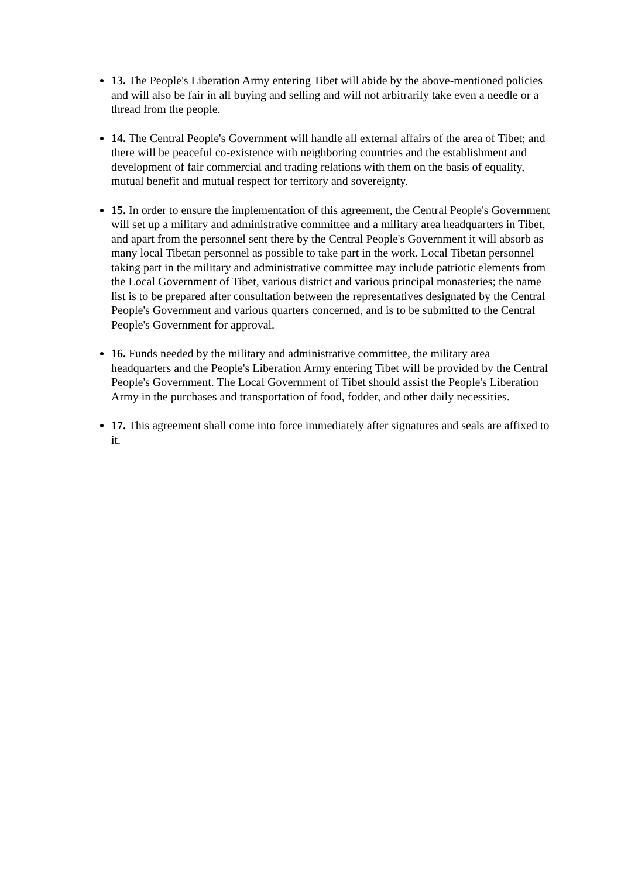13. The People's Liberation Army entering Tibet will abide by the above-mentioned policies and will also be fair in all buying and selling and will not arbitrarily take even a needle or a thread from the people.
14. The Central People's Government will handle all external affairs of the area of Tibet; and there will be peaceful co-existence with neighboring countries and the establishment and development of fair commercial and trading relations with them on the basis of equality, mutual benefit and mutual respect for territory and sovereignty.
15. In order to ensure the implementation of this agreement, the Central People's Government will set up a military and administrative committee and a military area headquarters in Tibet, and apart from the personnel sent there by the Central People's Government it will absorb as many local Tibetan personnel as possible to take part in the work. Local Tibetan personnel taking part in the military and administrative committee may include patriotic elements from the Local Government of Tibet, various district and various principal monasteries; the name list is to be prepared after consultation between the representatives designated by the Central People's Government and various quarters concerned, and is to be submitted to the Central People's Government for approval.
16. Funds needed by the military and administrative committee, the military area headquarters and the People's Liberation Army entering Tibet will be provided by the Central People's Government. The Local Government of Tibet should assist the People's Liberation Army in the purchases and transportation of food, fodder, and other daily necessities.
17. This agreement shall come into force immediately after signatures and seals are affixed to it.